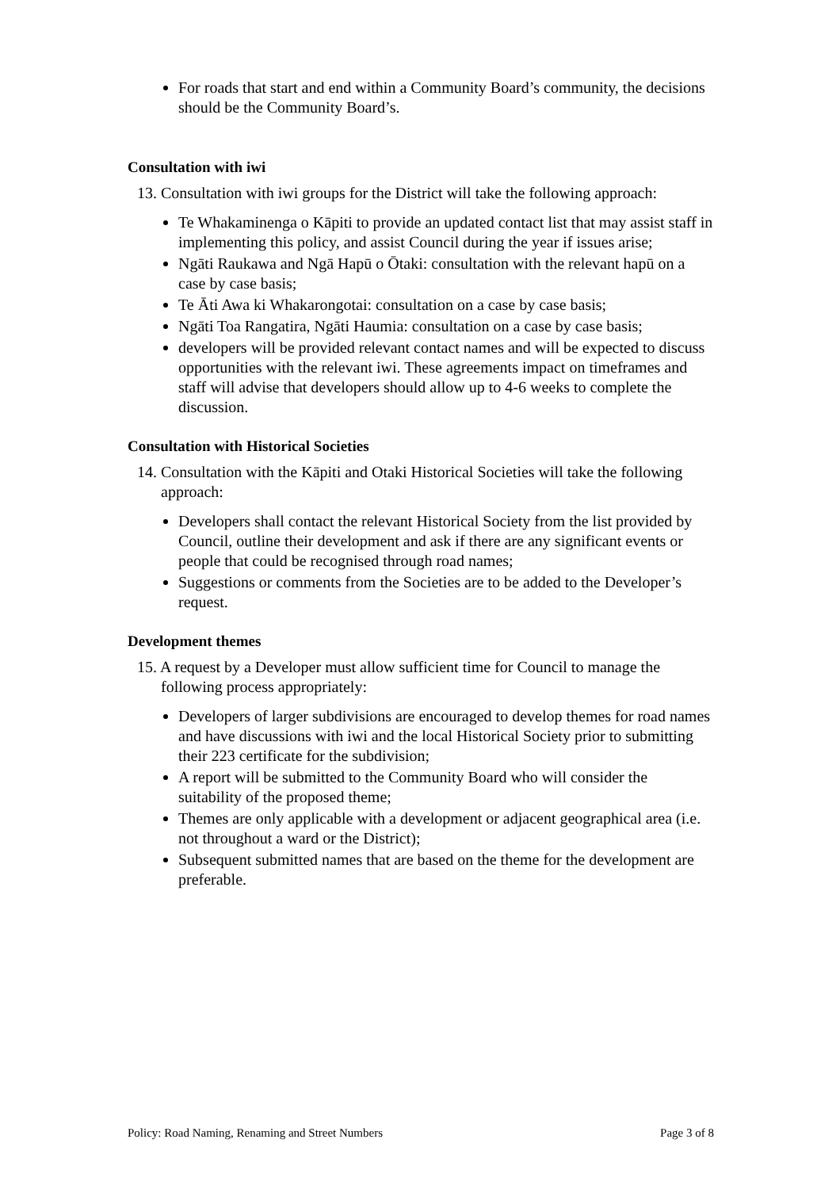For roads that start and end within a Community Board’s community, the decisions should be the Community Board’s.
Consultation with iwi
13. Consultation with iwi groups for the District will take the following approach:
Te Whakaminenga o Kāpiti to provide an updated contact list that may assist staff in implementing this policy, and assist Council during the year if issues arise;
Ngāti Raukawa and Ngā Hapū o Ōtaki: consultation with the relevant hapū on a case by case basis;
Te Āti Awa ki Whakarongotai: consultation on a case by case basis;
Ngāti Toa Rangatira, Ngāti Haumia: consultation on a case by case basis;
developers will be provided relevant contact names and will be expected to discuss opportunities with the relevant iwi. These agreements impact on timeframes and staff will advise that developers should allow up to 4-6 weeks to complete the discussion.
Consultation with Historical Societies
14. Consultation with the Kāpiti and Otaki Historical Societies will take the following approach:
Developers shall contact the relevant Historical Society from the list provided by Council, outline their development and ask if there are any significant events or people that could be recognised through road names;
Suggestions or comments from the Societies are to be added to the Developer’s request.
Development themes
15. A request by a Developer must allow sufficient time for Council to manage the following process appropriately:
Developers of larger subdivisions are encouraged to develop themes for road names and have discussions with iwi and the local Historical Society prior to submitting their 223 certificate for the subdivision;
A report will be submitted to the Community Board who will consider the suitability of the proposed theme;
Themes are only applicable with a development or adjacent geographical area (i.e. not throughout a ward or the District);
Subsequent submitted names that are based on the theme for the development are preferable.
Policy: Road Naming, Renaming and Street Numbers Page 3 of 8